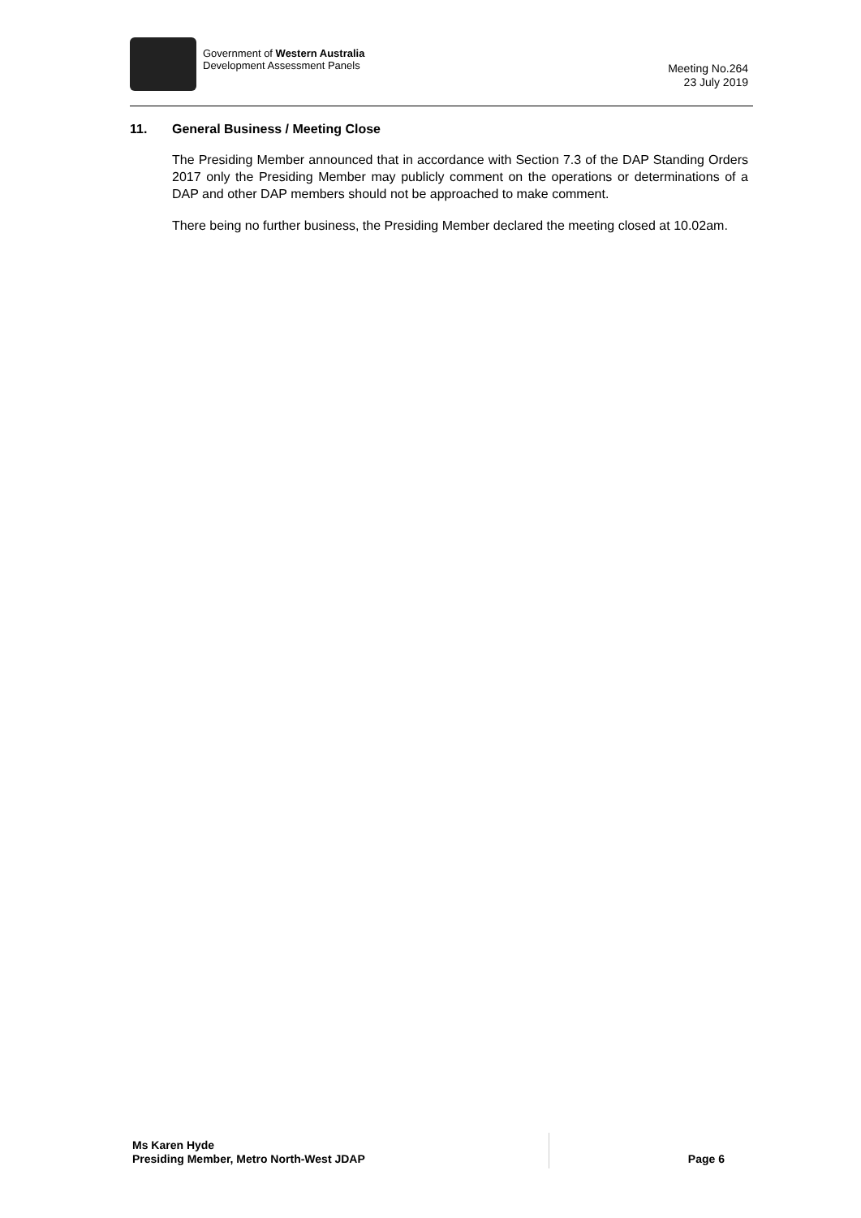Government of Western Australia
Development Assessment Panels
Meeting No.264
23 July 2019
11. General Business / Meeting Close
The Presiding Member announced that in accordance with Section 7.3 of the DAP Standing Orders 2017 only the Presiding Member may publicly comment on the operations or determinations of a DAP and other DAP members should not be approached to make comment.
There being no further business, the Presiding Member declared the meeting closed at 10.02am.
Ms Karen Hyde
Presiding Member, Metro North-West JDAP
Page 6